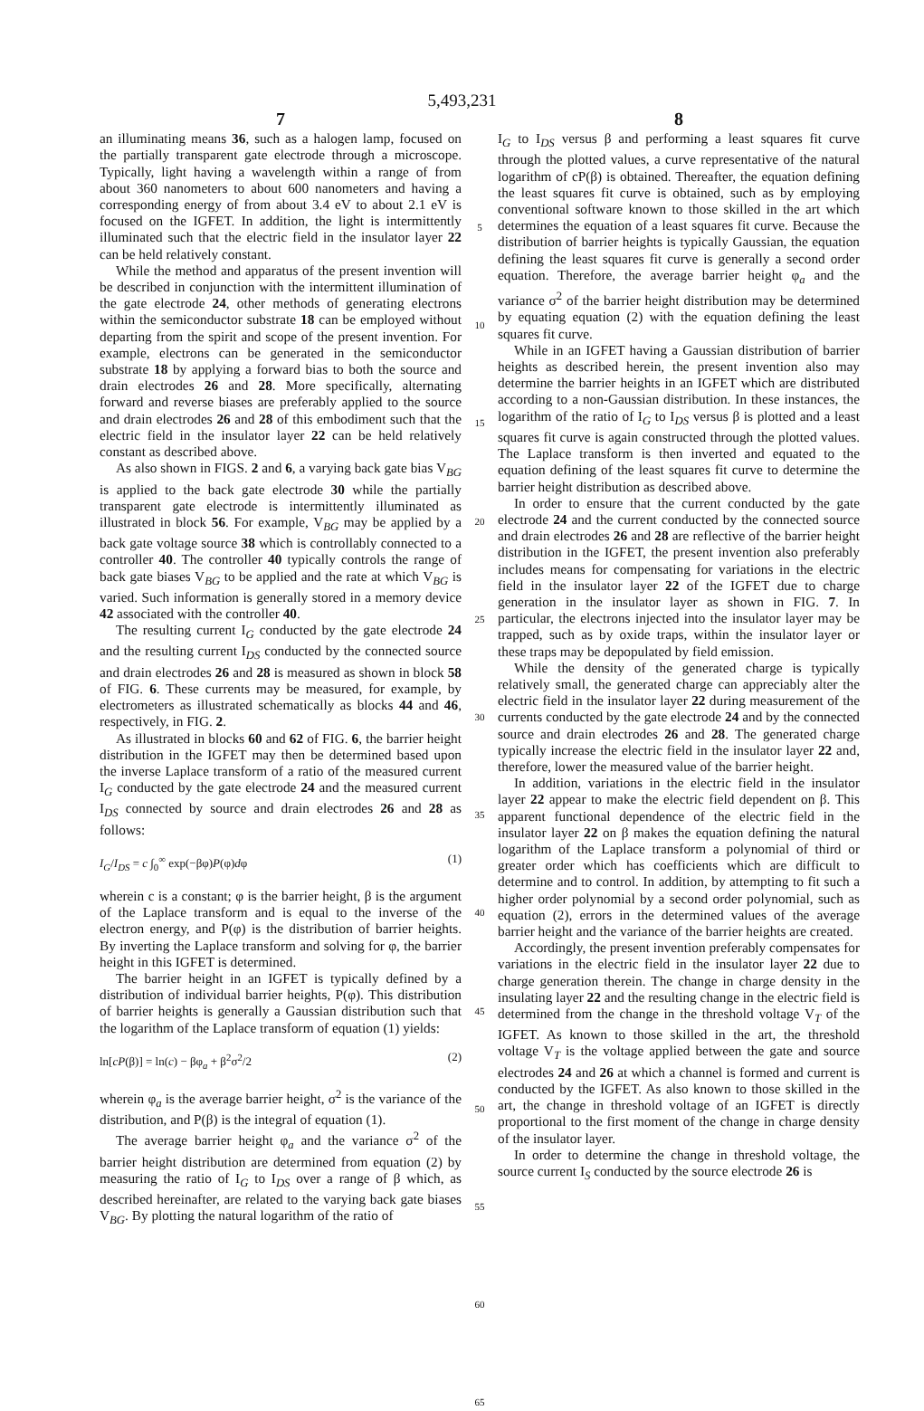5,493,231
7
an illuminating means 36, such as a halogen lamp, focused on the partially transparent gate electrode through a microscope. Typically, light having a wavelength within a range of from about 360 nanometers to about 600 nanometers and having a corresponding energy of from about 3.4 eV to about 2.1 eV is focused on the IGFET. In addition, the light is intermittently illuminated such that the electric field in the insulator layer 22 can be held relatively constant.
While the method and apparatus of the present invention will be described in conjunction with the intermittent illumination of the gate electrode 24, other methods of generating electrons within the semiconductor substrate 18 can be employed without departing from the spirit and scope of the present invention. For example, electrons can be generated in the semiconductor substrate 18 by applying a forward bias to both the source and drain electrodes 26 and 28. More specifically, alternating forward and reverse biases are preferably applied to the source and drain electrodes 26 and 28 of this embodiment such that the electric field in the insulator layer 22 can be held relatively constant as described above.
As also shown in FIGS. 2 and 6, a varying back gate bias V<sub>BG</sub> is applied to the back gate electrode 30 while the partially transparent gate electrode is intermittently illuminated as illustrated in block 56. For example, V<sub>BG</sub> may be applied by a back gate voltage source 38 which is controllably connected to a controller 40. The controller 40 typically controls the range of back gate biases V<sub>BG</sub> to be applied and the rate at which V<sub>BG</sub> is varied. Such information is generally stored in a memory device 42 associated with the controller 40.
The resulting current I<sub>G</sub> conducted by the gate electrode 24 and the resulting current I<sub>DS</sub> conducted by the connected source and drain electrodes 26 and 28 is measured as shown in block 58 of FIG. 6. These currents may be measured, for example, by electrometers as illustrated schematically as blocks 44 and 46, respectively, in FIG. 2.
As illustrated in blocks 60 and 62 of FIG. 6, the barrier height distribution in the IGFET may then be determined based upon the inverse Laplace transform of a ratio of the measured current I<sub>G</sub> conducted by the gate electrode 24 and the measured current I<sub>DS</sub> connected by source and drain electrodes 26 and 28 as follows:
I<sub>G</sub>/I<sub>DS</sub> = c ∫<sub>0</sub><sup>∞</sup> exp(−βφ)P(φ)dφ (1)
wherein c is a constant; φ is the barrier height, β is the argument of the Laplace transform and is equal to the inverse of the electron energy, and P(φ) is the distribution of barrier heights. By inverting the Laplace transform and solving for φ, the barrier height in this IGFET is determined.
The barrier height in an IGFET is typically defined by a distribution of individual barrier heights, P(φ). This distribution of barrier heights is generally a Gaussian distribution such that the logarithm of the Laplace transform of equation (1) yields:
ln[cP(β)] = ln(c) − βφ<sub>a</sub> + β<sup>2</sup>σ<sup>2</sup>/2 (2)
wherein φ<sub>a</sub> is the average barrier height, σ<sup>2</sup> is the variance of the distribution, and P(β) is the integral of equation (1).
The average barrier height φ<sub>a</sub> and the variance σ<sup>2</sup> of the barrier height distribution are determined from equation (2) by measuring the ratio of I<sub>G</sub> to I<sub>DS</sub> over a range of β which, as described hereinafter, are related to the varying back gate biases V<sub>BG</sub>. By plotting the natural logarithm of the ratio of
5
10
15
20
25
30
35
40
45
50
55
60
65
8
I<sub>G</sub> to I<sub>DS</sub> versus β and performing a least squares fit curve through the plotted values, a curve representative of the natural logarithm of cP(β) is obtained. Thereafter, the equation defining the least squares fit curve is obtained, such as by employing conventional software known to those skilled in the art which determines the equation of a least squares fit curve. Because the distribution of barrier heights is typically Gaussian, the equation defining the least squares fit curve is generally a second order equation. Therefore, the average barrier height φ<sub>a</sub> and the variance σ<sup>2</sup> of the barrier height distribution may be determined by equating equation (2) with the equation defining the least squares fit curve.
While in an IGFET having a Gaussian distribution of barrier heights as described herein, the present invention also may determine the barrier heights in an IGFET which are distributed according to a non-Gaussian distribution. In these instances, the logarithm of the ratio of I<sub>G</sub> to I<sub>DS</sub> versus β is plotted and a least squares fit curve is again constructed through the plotted values. The Laplace transform is then inverted and equated to the equation defining of the least squares fit curve to determine the barrier height distribution as described above.
In order to ensure that the current conducted by the gate electrode 24 and the current conducted by the connected source and drain electrodes 26 and 28 are reflective of the barrier height distribution in the IGFET, the present invention also preferably includes means for compensating for variations in the electric field in the insulator layer 22 of the IGFET due to charge generation in the insulator layer as shown in FIG. 7. In particular, the electrons injected into the insulator layer may be trapped, such as by oxide traps, within the insulator layer or these traps may be depopulated by field emission.
While the density of the generated charge is typically relatively small, the generated charge can appreciably alter the electric field in the insulator layer 22 during measurement of the currents conducted by the gate electrode 24 and by the connected source and drain electrodes 26 and 28. The generated charge typically increase the electric field in the insulator layer 22 and, therefore, lower the measured value of the barrier height.
In addition, variations in the electric field in the insulator layer 22 appear to make the electric field dependent on β. This apparent functional dependence of the electric field in the insulator layer 22 on β makes the equation defining the natural logarithm of the Laplace transform a polynomial of third or greater order which has coefficients which are difficult to determine and to control. In addition, by attempting to fit such a higher order polynomial by a second order polynomial, such as equation (2), errors in the determined values of the average barrier height and the variance of the barrier heights are created.
Accordingly, the present invention preferably compensates for variations in the electric field in the insulator layer 22 due to charge generation therein. The change in charge density in the insulating layer 22 and the resulting change in the electric field is determined from the change in the threshold voltage V<sub>T</sub> of the IGFET. As known to those skilled in the art, the threshold voltage V<sub>T</sub> is the voltage applied between the gate and source electrodes 24 and 26 at which a channel is formed and current is conducted by the IGFET. As also known to those skilled in the art, the change in threshold voltage of an IGFET is directly proportional to the first moment of the change in charge density of the insulator layer.
In order to determine the change in threshold voltage, the source current I<sub>S</sub> conducted by the source electrode 26 is